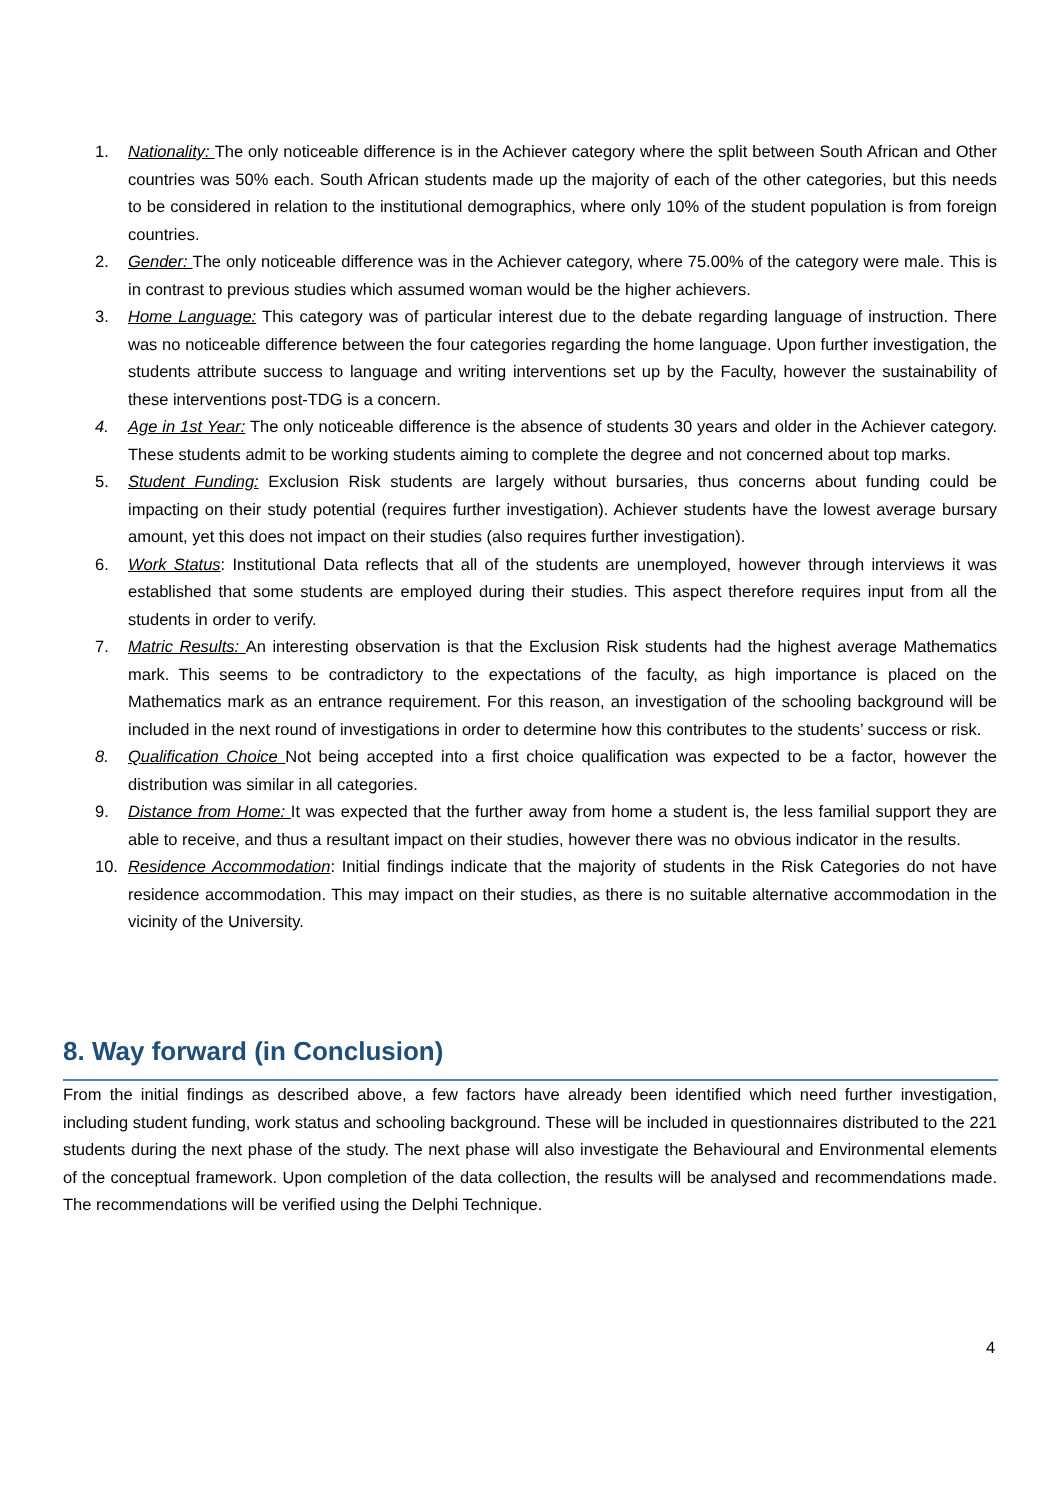1. Nationality: The only noticeable difference is in the Achiever category where the split between South African and Other countries was 50% each. South African students made up the majority of each of the other categories, but this needs to be considered in relation to the institutional demographics, where only 10% of the student population is from foreign countries.
2. Gender: The only noticeable difference was in the Achiever category, where 75.00% of the category were male. This is in contrast to previous studies which assumed woman would be the higher achievers.
3. Home Language: This category was of particular interest due to the debate regarding language of instruction. There was no noticeable difference between the four categories regarding the home language. Upon further investigation, the students attribute success to language and writing interventions set up by the Faculty, however the sustainability of these interventions post-TDG is a concern.
4. Age in 1st Year: The only noticeable difference is the absence of students 30 years and older in the Achiever category. These students admit to be working students aiming to complete the degree and not concerned about top marks.
5. Student Funding: Exclusion Risk students are largely without bursaries, thus concerns about funding could be impacting on their study potential (requires further investigation). Achiever students have the lowest average bursary amount, yet this does not impact on their studies (also requires further investigation).
6. Work Status: Institutional Data reflects that all of the students are unemployed, however through interviews it was established that some students are employed during their studies. This aspect therefore requires input from all the students in order to verify.
7. Matric Results: An interesting observation is that the Exclusion Risk students had the highest average Mathematics mark. This seems to be contradictory to the expectations of the faculty, as high importance is placed on the Mathematics mark as an entrance requirement. For this reason, an investigation of the schooling background will be included in the next round of investigations in order to determine how this contributes to the students’ success or risk.
8. Qualification Choice Not being accepted into a first choice qualification was expected to be a factor, however the distribution was similar in all categories.
9. Distance from Home: It was expected that the further away from home a student is, the less familial support they are able to receive, and thus a resultant impact on their studies, however there was no obvious indicator in the results.
10. Residence Accommodation: Initial findings indicate that the majority of students in the Risk Categories do not have residence accommodation. This may impact on their studies, as there is no suitable alternative accommodation in the vicinity of the University.
8. Way forward (in Conclusion)
From the initial findings as described above, a few factors have already been identified which need further investigation, including student funding, work status and schooling background. These will be included in questionnaires distributed to the 221 students during the next phase of the study. The next phase will also investigate the Behavioural and Environmental elements of the conceptual framework. Upon completion of the data collection, the results will be analysed and recommendations made. The recommendations will be verified using the Delphi Technique.
4